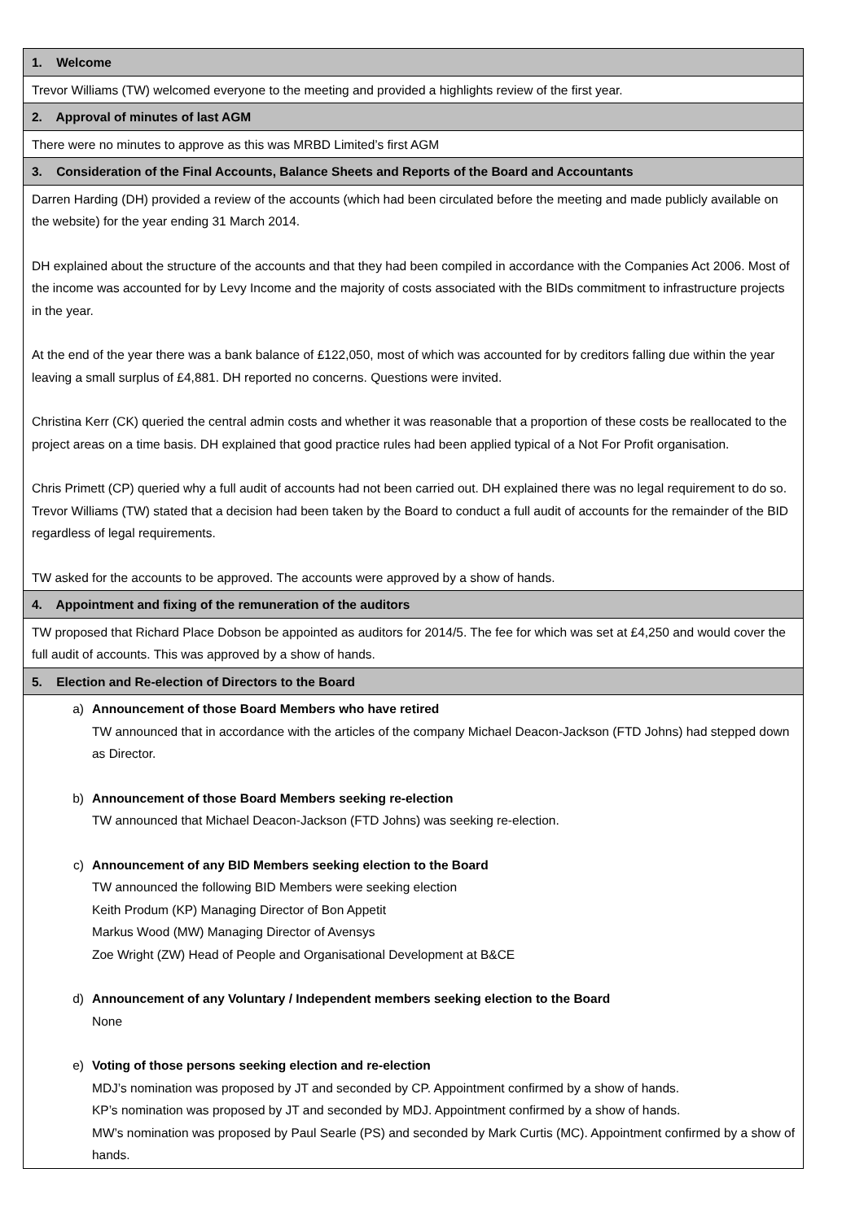| 1. Welcome |
| Trevor Williams (TW) welcomed everyone to the meeting and provided a highlights review of the first year. |
| 2. Approval of minutes of last AGM |
| There were no minutes to approve as this was MRBD Limited’s first AGM |
| 3. Consideration of the Final Accounts, Balance Sheets and Reports of the Board and Accountants |
| Darren Harding (DH) provided a review of the accounts (which had been circulated before the meeting and made publicly available on the website) for the year ending 31 March 2014. DH explained about the structure of the accounts and that they had been compiled in accordance with the Companies Act 2006. Most of the income was accounted for by Levy Income and the majority of costs associated with the BIDs commitment to infrastructure projects in the year. At the end of the year there was a bank balance of £122,050, most of which was accounted for by creditors falling due within the year leaving a small surplus of £4,881. DH reported no concerns. Questions were invited. Christina Kerr (CK) queried the central admin costs and whether it was reasonable that a proportion of these costs be reallocated to the project areas on a time basis. DH explained that good practice rules had been applied typical of a Not For Profit organisation. Chris Primett (CP) queried why a full audit of accounts had not been carried out. DH explained there was no legal requirement to do so. Trevor Williams (TW) stated that a decision had been taken by the Board to conduct a full audit of accounts for the remainder of the BID regardless of legal requirements. TW asked for the accounts to be approved. The accounts were approved by a show of hands. |
| 4. Appointment and fixing of the remuneration of the auditors |
| TW proposed that Richard Place Dobson be appointed as auditors for 2014/5. The fee for which was set at £4,250 and would cover the full audit of accounts. This was approved by a show of hands. |
| 5. Election and Re-election of Directors to the Board |
| a) Announcement of those Board Members who have retired TW announced that in accordance with the articles of the company Michael Deacon-Jackson (FTD Johns) had stepped down as Director. b) Announcement of those Board Members seeking re-election TW announced that Michael Deacon-Jackson (FTD Johns) was seeking re-election. c) Announcement of any BID Members seeking election to the Board TW announced the following BID Members were seeking election Keith Produm (KP) Managing Director of Bon Appetit Markus Wood (MW) Managing Director of Avensys Zoe Wright (ZW) Head of People and Organisational Development at B&CE d) Announcement of any Voluntary / Independent members seeking election to the Board None e) Voting of those persons seeking election and re-election MDJ’s nomination was proposed by JT and seconded by CP. Appointment confirmed by a show of hands. KP’s nomination was proposed by JT and seconded by MDJ. Appointment confirmed by a show of hands. MW’s nomination was proposed by Paul Searle (PS) and seconded by Mark Curtis (MC). Appointment confirmed by a show of hands. |